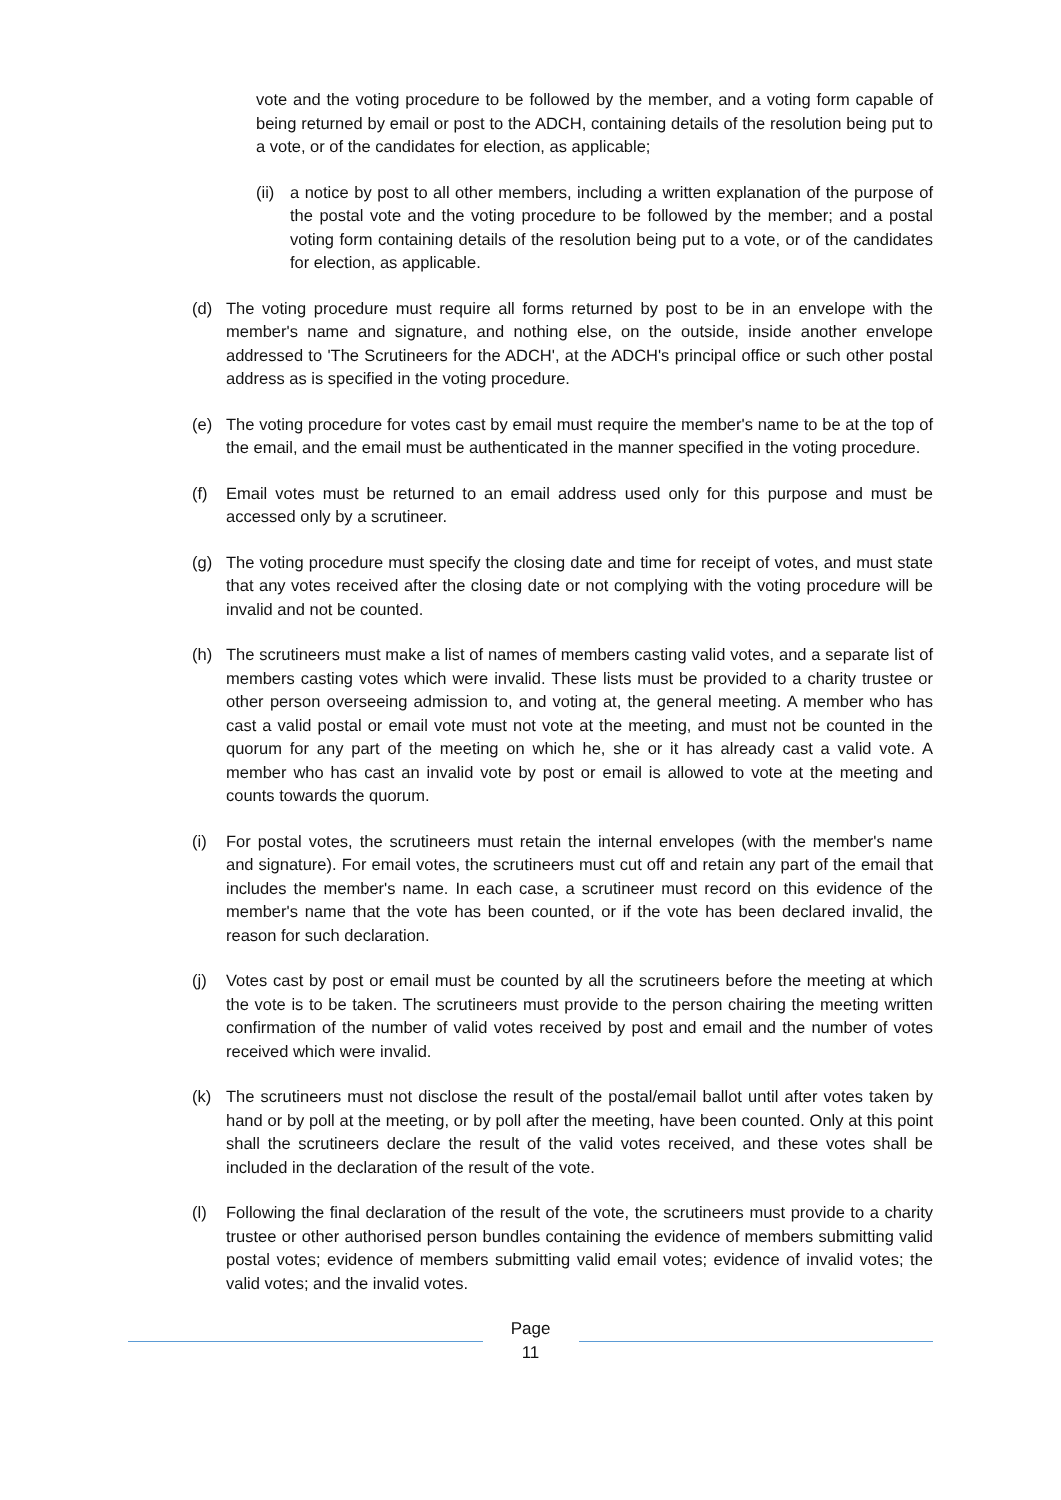vote and the voting procedure to be followed by the member, and a voting form capable of being returned by email or post to the ADCH, containing details of the resolution being put to a vote, or of the candidates for election, as applicable;
(ii)
a notice by post to all other members, including a written explanation of the purpose of the postal vote and the voting procedure to be followed by the member; and a postal voting form containing details of the resolution being put to a vote, or of the candidates for election, as applicable.
(d) The voting procedure must require all forms returned by post to be in an envelope with the member's name and signature, and nothing else, on the outside, inside another envelope addressed to 'The Scrutineers for the ADCH', at the ADCH's principal office or such other postal address as is specified in the voting procedure.
(e) The voting procedure for votes cast by email must require the member's name to be at the top of the email, and the email must be authenticated in the manner specified in the voting procedure.
(f) Email votes must be returned to an email address used only for this purpose and must be accessed only by a scrutineer.
(g) The voting procedure must specify the closing date and time for receipt of votes, and must state that any votes received after the closing date or not complying with the voting procedure will be invalid and not be counted.
(h) The scrutineers must make a list of names of members casting valid votes, and a separate list of members casting votes which were invalid. These lists must be provided to a charity trustee or other person overseeing admission to, and voting at, the general meeting. A member who has cast a valid postal or email vote must not vote at the meeting, and must not be counted in the quorum for any part of the meeting on which he, she or it has already cast a valid vote. A member who has cast an invalid vote by post or email is allowed to vote at the meeting and counts towards the quorum.
(i) For postal votes, the scrutineers must retain the internal envelopes (with the member's name and signature). For email votes, the scrutineers must cut off and retain any part of the email that includes the member's name. In each case, a scrutineer must record on this evidence of the member's name that the vote has been counted, or if the vote has been declared invalid, the reason for such declaration.
(j) Votes cast by post or email must be counted by all the scrutineers before the meeting at which the vote is to be taken. The scrutineers must provide to the person chairing the meeting written confirmation of the number of valid votes received by post and email and the number of votes received which were invalid.
(k) The scrutineers must not disclose the result of the postal/email ballot until after votes taken by hand or by poll at the meeting, or by poll after the meeting, have been counted. Only at this point shall the scrutineers declare the result of the valid votes received, and these votes shall be included in the declaration of the result of the vote.
(l) Following the final declaration of the result of the vote, the scrutineers must provide to a charity trustee or other authorised person bundles containing the evidence of members submitting valid postal votes; evidence of members submitting valid email votes; evidence of invalid votes; the valid votes; and the invalid votes.
Page
11